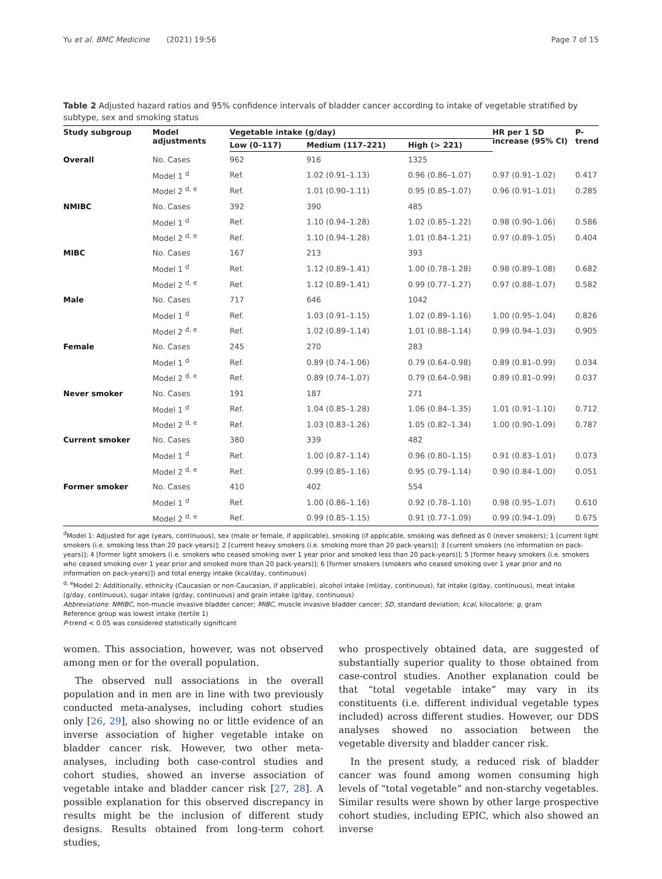Yu et al. BMC Medicine (2021) 19:56 Page 7 of 15
Table 2 Adjusted hazard ratios and 95% confidence intervals of bladder cancer according to intake of vegetable stratified by subtype, sex and smoking status
| Study subgroup | Model adjustments | Vegetable intake (g/day) | | | HR per 1 SD increase (95% CI) | P-trend |
| --- | --- | --- | --- | --- | --- | --- |
| | | Low (0–117) | Medium (117–221) | High (> 221) | | |
| Overall | No. Cases | 962 | 916 | 1325 | | |
| | Model 1 <sup>d</sup> | Ref. | 1.02 (0.91–1.13) | 0.96 (0.86–1.07) | 0.97 (0.91–1.02) | 0.417 |
| | Model 2 <sup>d, e</sup> | Ref. | 1.01 (0.90–1.11) | 0.95 (0.85–1.07) | 0.96 (0.91–1.01) | 0.285 |
| NMIBC | No. Cases | 392 | 390 | 485 | | |
| | Model 1 <sup>d</sup> | Ref. | 1.10 (0.94–1.28) | 1.02 (0.85–1.22) | 0.98 (0.90–1.06) | 0.586 |
| | Model 2 <sup>d, e</sup> | Ref. | 1.10 (0.94–1.28) | 1.01 (0.84–1.21) | 0.97 (0.89–1.05) | 0.404 |
| MIBC | No. Cases | 167 | 213 | 393 | | |
| | Model 1 <sup>d</sup> | Ref. | 1.12 (0.89–1.41) | 1.00 (0.78–1.28) | 0.98 (0.89–1.08) | 0.682 |
| | Model 2 <sup>d, e</sup> | Ref. | 1.12 (0.89–1.41) | 0.99 (0.77–1.27) | 0.97 (0.88–1.07) | 0.582 |
| Male | No. Cases | 717 | 646 | 1042 | | |
| | Model 1 <sup>d</sup> | Ref. | 1.03 (0.91–1.15) | 1.02 (0.89–1.16) | 1.00 (0.95–1.04) | 0.826 |
| | Model 2 <sup>d, e</sup> | Ref. | 1.02 (0.89–1.14) | 1.01 (0.88–1.14) | 0.99 (0.94–1.03) | 0.905 |
| Female | No. Cases | 245 | 270 | 283 | | |
| | Model 1 <sup>d</sup> | Ref. | 0.89 (0.74–1.06) | 0.79 (0.64–0.98) | 0.89 (0.81–0.99) | 0.034 |
| | Model 2 <sup>d, e</sup> | Ref. | 0.89 (0.74–1.07) | 0.79 (0.64–0.98) | 0.89 (0.81–0.99) | 0.037 |
| Never smoker | No. Cases | 191 | 187 | 271 | | |
| | Model 1 <sup>d</sup> | Ref. | 1.04 (0.85–1.28) | 1.06 (0.84–1.35) | 1.01 (0.91–1.10) | 0.712 |
| | Model 2 <sup>d, e</sup> | Ref. | 1.03 (0.83–1.26) | 1.05 (0.82–1.34) | 1.00 (0.90–1.09) | 0.787 |
| Current smoker | No. Cases | 380 | 339 | 482 | | |
| | Model 1 <sup>d</sup> | Ref. | 1.00 (0.87–1.14) | 0.96 (0.80–1.15) | 0.91 (0.83–1.01) | 0.073 |
| | Model 2 <sup>d, e</sup> | Ref. | 0.99 (0.85–1.16) | 0.95 (0.79–1.14) | 0.90 (0.84–1.00) | 0.051 |
| Former smoker | No. Cases | 410 | 402 | 554 | | |
| | Model 1 <sup>d</sup> | Ref. | 1.00 (0.86–1.16) | 0.92 (0.78–1.10) | 0.98 (0.95–1.07) | 0.610 |
| | Model 2 <sup>d, e</sup> | Ref. | 0.99 (0.85–1.15) | 0.91 (0.77–1.09) | 0.99 (0.94–1.09) | 0.675 |
<sup>d</sup> Model 1: Adjusted for age (years, continuous), sex (male or female, if applicable), smoking (if applicable, smoking was defined as 0 (never smokers); 1 [current light smokers (i.e. smoking less than 20 pack-years)]; 2 [current heavy smokers (i.e. smoking more than 20 pack-years)]; 3 [current smokers (no information on pack-years)]; 4 [former light smokers (i.e. smokers who ceased smoking over 1 year prior and smoked less than 20 pack-years)]; 5 [former heavy smokers (i.e. smokers who ceased smoking over 1 year prior and smoked more than 20 pack-years)]; 6 [former smokers (smokers who ceased smoking over 1 year prior and no information on pack-years)]) and total energy intake (kcal/day, continuous)
<sup>d, e</sup>Model 2: Additionally, ethnicity (Caucasian or non-Caucasian, if applicable), alcohol intake (ml/day, continuous), fat intake (g/day, continuous), meat intake (g/day, continuous), sugar intake (g/day, continuous) and grain intake (g/day, continuous)
Abbreviations: NMIBC, non-muscle invasive bladder cancer; MIBC, muscle invasive bladder cancer; SD, standard deviation; kcal, kilocalorie; g, gram
Reference group was lowest intake (tertile 1)
P-trend < 0.05 was considered statistically significant
women. This association, however, was not observed among men or for the overall population.
The observed null associations in the overall population and in men are in line with two previously conducted meta-analyses, including cohort studies only [26, 29], also showing no or little evidence of an inverse association of higher vegetable intake on bladder cancer risk. However, two other meta-analyses, including both case-control studies and cohort studies, showed an inverse association of vegetable intake and bladder cancer risk [27, 28]. A possible explanation for this observed discrepancy in results might be the inclusion of different study designs. Results obtained from long-term cohort studies,
who prospectively obtained data, are suggested of substantially superior quality to those obtained from case-control studies. Another explanation could be that “total vegetable intake” may vary in its constituents (i.e. different individual vegetable types included) across different studies. However, our DDS analyses showed no association between the vegetable diversity and bladder cancer risk.
In the present study, a reduced risk of bladder cancer was found among women consuming high levels of “total vegetable” and non-starchy vegetables. Similar results were shown by other large prospective cohort studies, including EPIC, which also showed an inverse